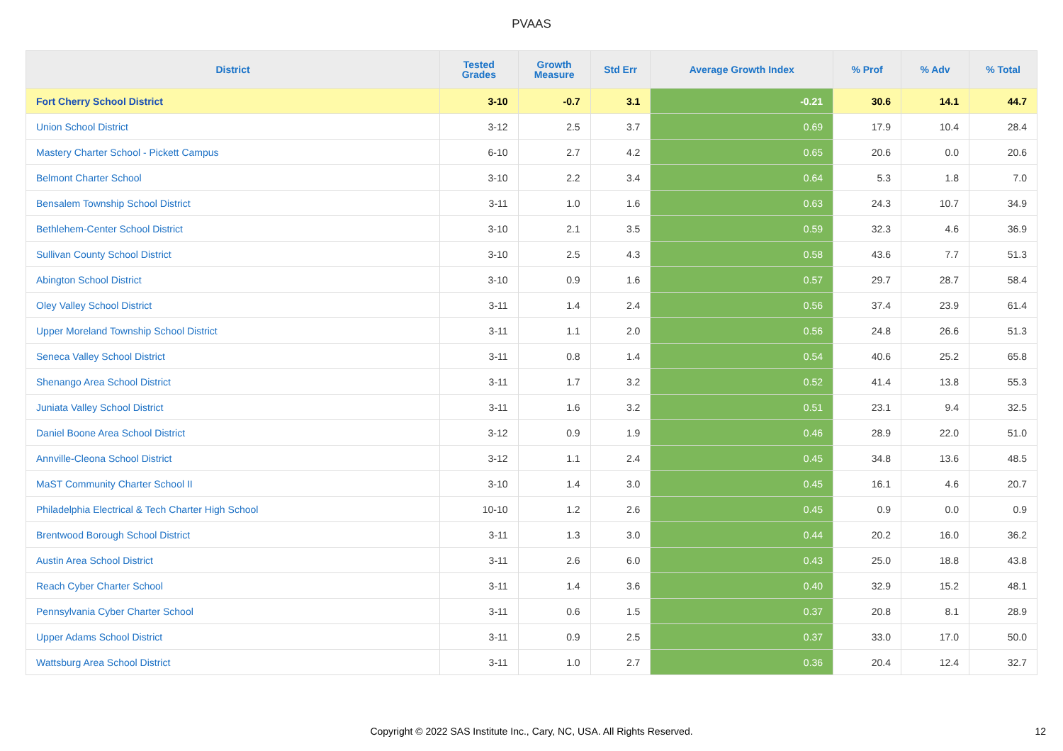PVAAS
| District | Tested Grades | Growth Measure | Std Err | Average Growth Index | % Prof | % Adv | % Total |
| --- | --- | --- | --- | --- | --- | --- | --- |
| Fort Cherry School District | 3-10 | -0.7 | 3.1 | -0.21 | 30.6 | 14.1 | 44.7 |
| Union School District | 3-12 | 2.5 | 3.7 | 0.69 | 17.9 | 10.4 | 28.4 |
| Mastery Charter School - Pickett Campus | 6-10 | 2.7 | 4.2 | 0.65 | 20.6 | 0.0 | 20.6 |
| Belmont Charter School | 3-10 | 2.2 | 3.4 | 0.64 | 5.3 | 1.8 | 7.0 |
| Bensalem Township School District | 3-11 | 1.0 | 1.6 | 0.63 | 24.3 | 10.7 | 34.9 |
| Bethlehem-Center School District | 3-10 | 2.1 | 3.5 | 0.59 | 32.3 | 4.6 | 36.9 |
| Sullivan County School District | 3-10 | 2.5 | 4.3 | 0.58 | 43.6 | 7.7 | 51.3 |
| Abington School District | 3-10 | 0.9 | 1.6 | 0.57 | 29.7 | 28.7 | 58.4 |
| Oley Valley School District | 3-11 | 1.4 | 2.4 | 0.56 | 37.4 | 23.9 | 61.4 |
| Upper Moreland Township School District | 3-11 | 1.1 | 2.0 | 0.56 | 24.8 | 26.6 | 51.3 |
| Seneca Valley School District | 3-11 | 0.8 | 1.4 | 0.54 | 40.6 | 25.2 | 65.8 |
| Shenango Area School District | 3-11 | 1.7 | 3.2 | 0.52 | 41.4 | 13.8 | 55.3 |
| Juniata Valley School District | 3-11 | 1.6 | 3.2 | 0.51 | 23.1 | 9.4 | 32.5 |
| Daniel Boone Area School District | 3-12 | 0.9 | 1.9 | 0.46 | 28.9 | 22.0 | 51.0 |
| Annville-Cleona School District | 3-12 | 1.1 | 2.4 | 0.45 | 34.8 | 13.6 | 48.5 |
| MaST Community Charter School II | 3-10 | 1.4 | 3.0 | 0.45 | 16.1 | 4.6 | 20.7 |
| Philadelphia Electrical & Tech Charter High School | 10-10 | 1.2 | 2.6 | 0.45 | 0.9 | 0.0 | 0.9 |
| Brentwood Borough School District | 3-11 | 1.3 | 3.0 | 0.44 | 20.2 | 16.0 | 36.2 |
| Austin Area School District | 3-11 | 2.6 | 6.0 | 0.43 | 25.0 | 18.8 | 43.8 |
| Reach Cyber Charter School | 3-11 | 1.4 | 3.6 | 0.40 | 32.9 | 15.2 | 48.1 |
| Pennsylvania Cyber Charter School | 3-11 | 0.6 | 1.5 | 0.37 | 20.8 | 8.1 | 28.9 |
| Upper Adams School District | 3-11 | 0.9 | 2.5 | 0.37 | 33.0 | 17.0 | 50.0 |
| Wattsburg Area School District | 3-11 | 1.0 | 2.7 | 0.36 | 20.4 | 12.4 | 32.7 |
Copyright © 2022 SAS Institute Inc., Cary, NC, USA. All Rights Reserved. 12